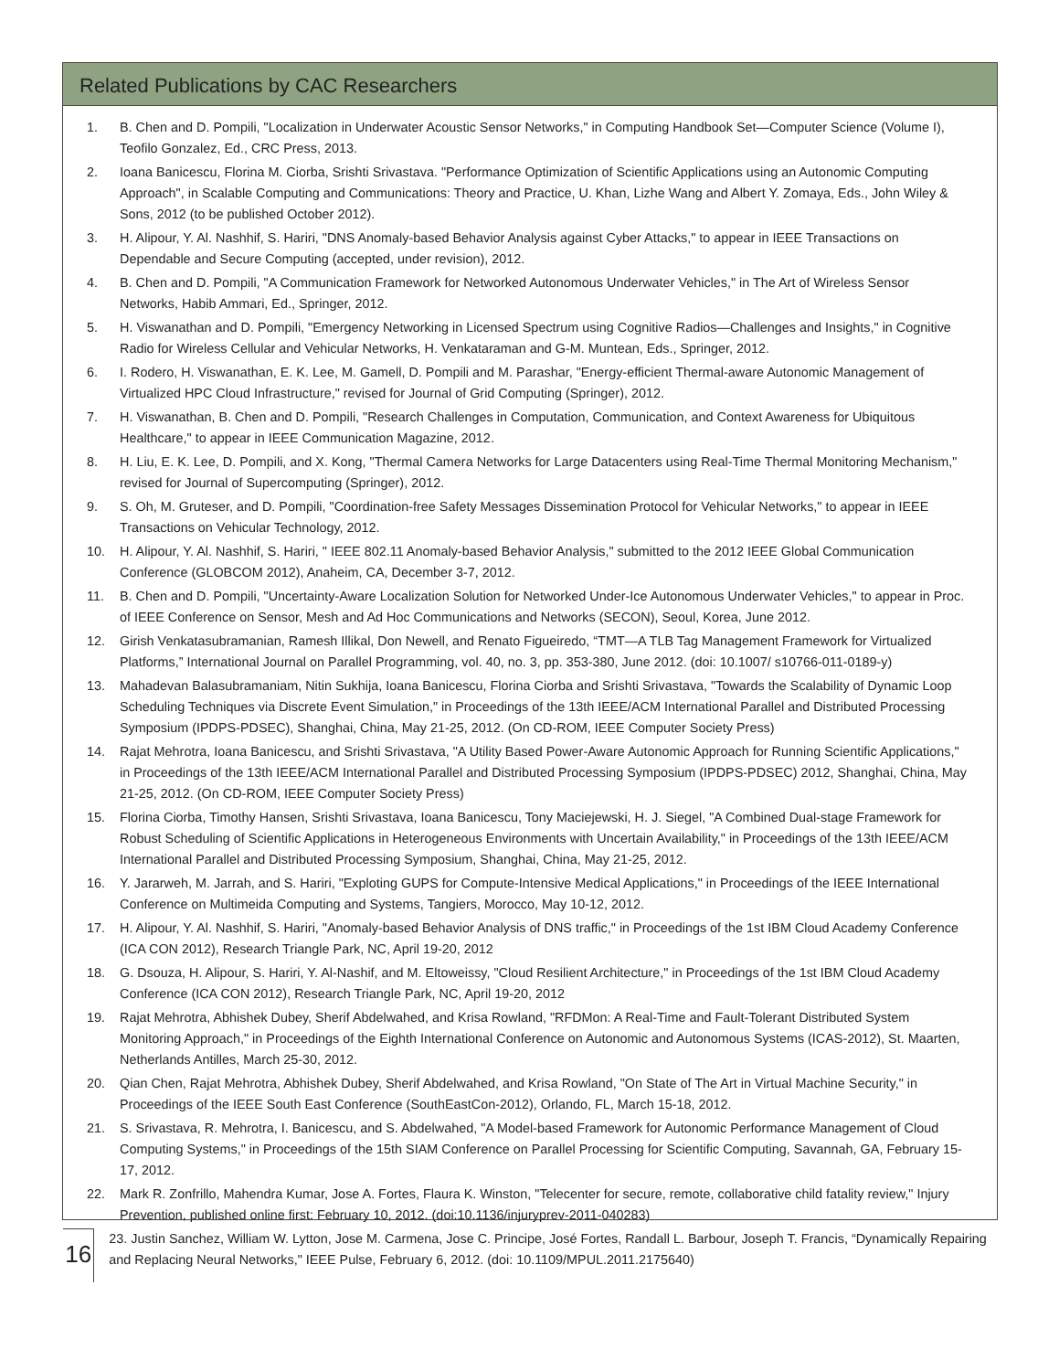Related Publications by CAC Researchers
1. B. Chen and D. Pompili, "Localization in Underwater Acoustic Sensor Networks," in Computing Handbook Set—Computer Science (Volume I), Teofilo Gonzalez, Ed., CRC Press, 2013.
2. Ioana Banicescu, Florina M. Ciorba, Srishti Srivastava. "Performance Optimization of Scientific Applications using an Autonomic Computing Approach", in Scalable Computing and Communications: Theory and Practice, U. Khan, Lizhe Wang and Albert Y. Zomaya, Eds., John Wiley & Sons, 2012 (to be published October 2012).
3. H. Alipour, Y. Al. Nashhif, S. Hariri, "DNS Anomaly-based Behavior Analysis against Cyber Attacks," to appear in IEEE Transactions on Dependable and Secure Computing (accepted, under revision), 2012.
4. B. Chen and D. Pompili, "A Communication Framework for Networked Autonomous Underwater Vehicles," in The Art of Wireless Sensor Networks, Habib Ammari, Ed., Springer, 2012.
5. H. Viswanathan and D. Pompili, "Emergency Networking in Licensed Spectrum using Cognitive Radios—Challenges and Insights," in Cognitive Radio for Wireless Cellular and Vehicular Networks, H. Venkataraman and G-M. Muntean, Eds., Springer, 2012.
6. I. Rodero, H. Viswanathan, E. K. Lee, M. Gamell, D. Pompili and M. Parashar, "Energy-efficient Thermal-aware Autonomic Management of Virtualized HPC Cloud Infrastructure," revised for Journal of Grid Computing (Springer), 2012.
7. H. Viswanathan, B. Chen and D. Pompili, "Research Challenges in Computation, Communication, and Context Awareness for Ubiquitous Healthcare," to appear in IEEE Communication Magazine, 2012.
8. H. Liu, E. K. Lee, D. Pompili, and X. Kong, "Thermal Camera Networks for Large Datacenters using Real-Time Thermal Monitoring Mechanism," revised for Journal of Supercomputing (Springer), 2012.
9. S. Oh, M. Gruteser, and D. Pompili, "Coordination-free Safety Messages Dissemination Protocol for Vehicular Networks," to appear in IEEE Transactions on Vehicular Technology, 2012.
10. H. Alipour, Y. Al. Nashhif, S. Hariri, " IEEE 802.11 Anomaly-based Behavior Analysis," submitted to the 2012 IEEE Global Communication Conference (GLOBCOM 2012), Anaheim, CA, December 3-7, 2012.
11. B. Chen and D. Pompili, "Uncertainty-Aware Localization Solution for Networked Under-Ice Autonomous Underwater Vehicles," to appear in Proc. of IEEE Conference on Sensor, Mesh and Ad Hoc Communications and Networks (SECON), Seoul, Korea, June 2012.
12. Girish Venkatasubramanian, Ramesh Illikal, Don Newell, and Renato Figueiredo, “TMT—A TLB Tag Management Framework for Virtualized Platforms,” International Journal on Parallel Programming, vol. 40, no. 3, pp. 353-380, June 2012. (doi: 10.1007/ s10766-011-0189-y)
13. Mahadevan Balasubramaniam, Nitin Sukhija, Ioana Banicescu, Florina Ciorba and Srishti Srivastava, "Towards the Scalability of Dynamic Loop Scheduling Techniques via Discrete Event Simulation," in Proceedings of the 13th IEEE/ACM International Parallel and Distributed Processing Symposium (IPDPS-PDSEC), Shanghai, China, May 21-25, 2012. (On CD-ROM, IEEE Computer Society Press)
14. Rajat Mehrotra, Ioana Banicescu, and Srishti Srivastava, "A Utility Based Power-Aware Autonomic Approach for Running Scientific Applications," in Proceedings of the 13th IEEE/ACM International Parallel and Distributed Processing Symposium (IPDPS-PDSEC) 2012, Shanghai, China, May 21-25, 2012. (On CD-ROM, IEEE Computer Society Press)
15. Florina Ciorba, Timothy Hansen, Srishti Srivastava, Ioana Banicescu, Tony Maciejewski, H. J. Siegel, "A Combined Dual-stage Framework for Robust Scheduling of Scientific Applications in Heterogeneous Environments with Uncertain Availability," in Proceedings of the 13th IEEE/ACM International Parallel and Distributed Processing Symposium, Shanghai, China, May 21-25, 2012.
16. Y. Jararweh, M. Jarrah, and S. Hariri, "Exploting GUPS for Compute-Intensive Medical Applications," in Proceedings of the IEEE International Conference on Multimeida Computing and Systems, Tangiers, Morocco, May 10-12, 2012.
17. H. Alipour, Y. Al. Nashhif, S. Hariri, "Anomaly-based Behavior Analysis of DNS traffic," in Proceedings of the 1st IBM Cloud Academy Conference (ICA CON 2012), Research Triangle Park, NC, April 19-20, 2012
18. G. Dsouza, H. Alipour, S. Hariri, Y. Al-Nashif, and M. Eltoweissy, "Cloud Resilient Architecture," in Proceedings of the 1st IBM Cloud Academy Conference (ICA CON 2012), Research Triangle Park, NC, April 19-20, 2012
19. Rajat Mehrotra, Abhishek Dubey, Sherif Abdelwahed, and Krisa Rowland, "RFDMon: A Real-Time and Fault-Tolerant Distributed System Monitoring Approach," in Proceedings of the Eighth International Conference on Autonomic and Autonomous Systems (ICAS-2012), St. Maarten, Netherlands Antilles, March 25-30, 2012.
20. Qian Chen, Rajat Mehrotra, Abhishek Dubey, Sherif Abdelwahed, and Krisa Rowland, "On State of The Art in Virtual Machine Security," in Proceedings of the IEEE South East Conference (SouthEastCon-2012), Orlando, FL, March 15-18, 2012.
21. S. Srivastava, R. Mehrotra, I. Banicescu, and S. Abdelwahed, "A Model-based Framework for Autonomic Performance Management of Cloud Computing Systems," in Proceedings of the 15th SIAM Conference on Parallel Processing for Scientific Computing, Savannah, GA, February 15-17, 2012.
22. Mark R. Zonfrillo, Mahendra Kumar, Jose A. Fortes, Flaura K. Winston, "Telecenter for secure, remote, collaborative child fatality review," Injury Prevention, published online first: February 10, 2012. (doi:10.1136/injuryprev-2011-040283)
16
23. Justin Sanchez, William W. Lytton, Jose M. Carmena, Jose C. Principe, José Fortes, Randall L. Barbour, Joseph T. Francis, “Dynamically Repairing and Replacing Neural Networks," IEEE Pulse, February 6, 2012. (doi: 10.1109/MPUL.2011.2175640)